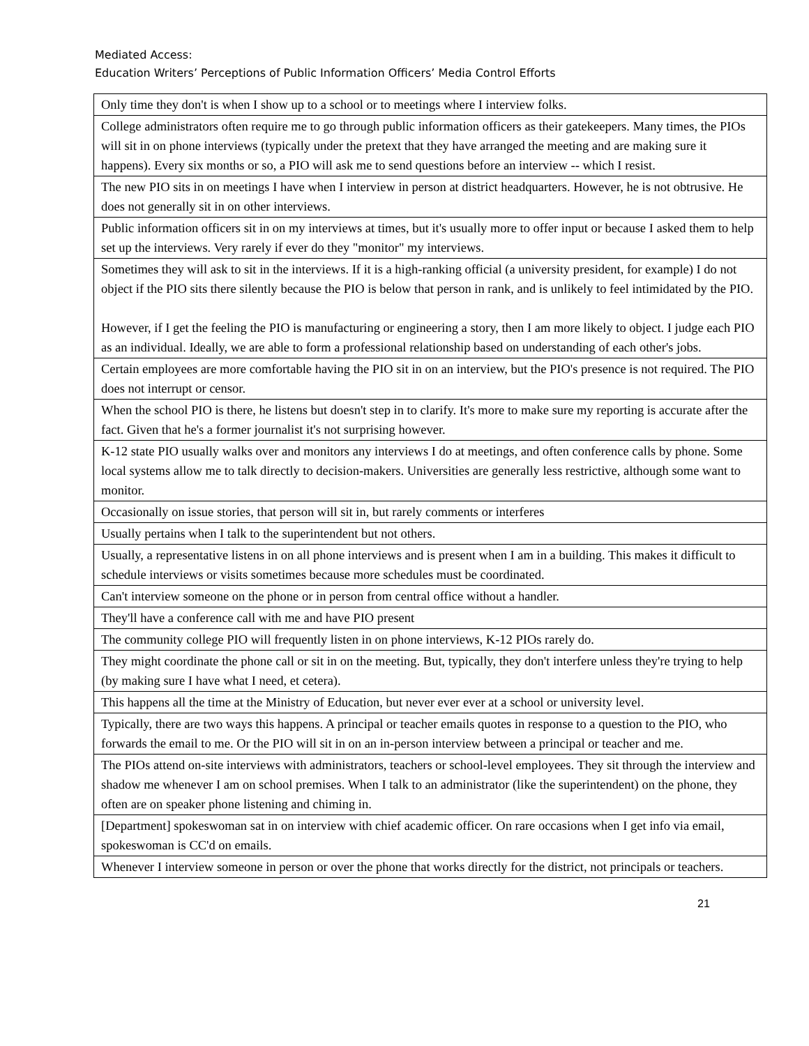Mediated Access:
Education Writers’ Perceptions of Public Information Officers’ Media Control Efforts
| Only time they don't is when I show up to a school or to meetings where I interview folks. |
| College administrators often require me to go through public information officers as their gatekeepers. Many times, the PIOs will sit in on phone interviews (typically under the pretext that they have arranged the meeting and are making sure it happens). Every six months or so, a PIO will ask me to send questions before an interview -- which I resist. |
| The new PIO sits in on meetings I have when I interview in person at district headquarters. However, he is not obtrusive. He does not generally sit in on other interviews. |
| Public information officers sit in on my interviews at times, but it's usually more to offer input or because I asked them to help set up the interviews. Very rarely if ever do they "monitor" my interviews. |
| Sometimes they will ask to sit in the interviews. If it is a high-ranking official (a university president, for example) I do not object if the PIO sits there silently because the PIO is below that person in rank, and is unlikely to feel intimidated by the PIO. However, if I get the feeling the PIO is manufacturing or engineering a story, then I am more likely to object. I judge each PIO as an individual. Ideally, we are able to form a professional relationship based on understanding of each other's jobs. |
| Certain employees are more comfortable having the PIO sit in on an interview, but the PIO's presence is not required. The PIO does not interrupt or censor. |
| When the school PIO is there, he listens but doesn't step in to clarify. It's more to make sure my reporting is accurate after the fact. Given that he's a former journalist it's not surprising however. |
| K-12 state PIO usually walks over and monitors any interviews I do at meetings, and often conference calls by phone. Some local systems allow me to talk directly to decision-makers. Universities are generally less restrictive, although some want to monitor. |
| Occasionally on issue stories, that person will sit in, but rarely comments or interferes |
| Usually pertains when I talk to the superintendent but not others. |
| Usually, a representative listens in on all phone interviews and is present when I am in a building. This makes it difficult to schedule interviews or visits sometimes because more schedules must be coordinated. |
| Can't interview someone on the phone or in person from central office without a handler. |
| They'll have a conference call with me and have PIO present |
| The community college PIO will frequently listen in on phone interviews, K-12 PIOs rarely do. |
| They might coordinate the phone call or sit in on the meeting. But, typically, they don't interfere unless they're trying to help (by making sure I have what I need, et cetera). |
| This happens all the time at the Ministry of Education, but never ever ever at a school or university level. |
| Typically, there are two ways this happens. A principal or teacher emails quotes in response to a question to the PIO, who forwards the email to me. Or the PIO will sit in on an in-person interview between a principal or teacher and me. |
| The PIOs attend on-site interviews with administrators, teachers or school-level employees. They sit through the interview and shadow me whenever I am on school premises. When I talk to an administrator (like the superintendent) on the phone, they often are on speaker phone listening and chiming in. |
| [Department] spokeswoman sat in on interview with chief academic officer. On rare occasions when I get info via email, spokeswoman is CC'd on emails. |
| Whenever I interview someone in person or over the phone that works directly for the district, not principals or teachers. |
21